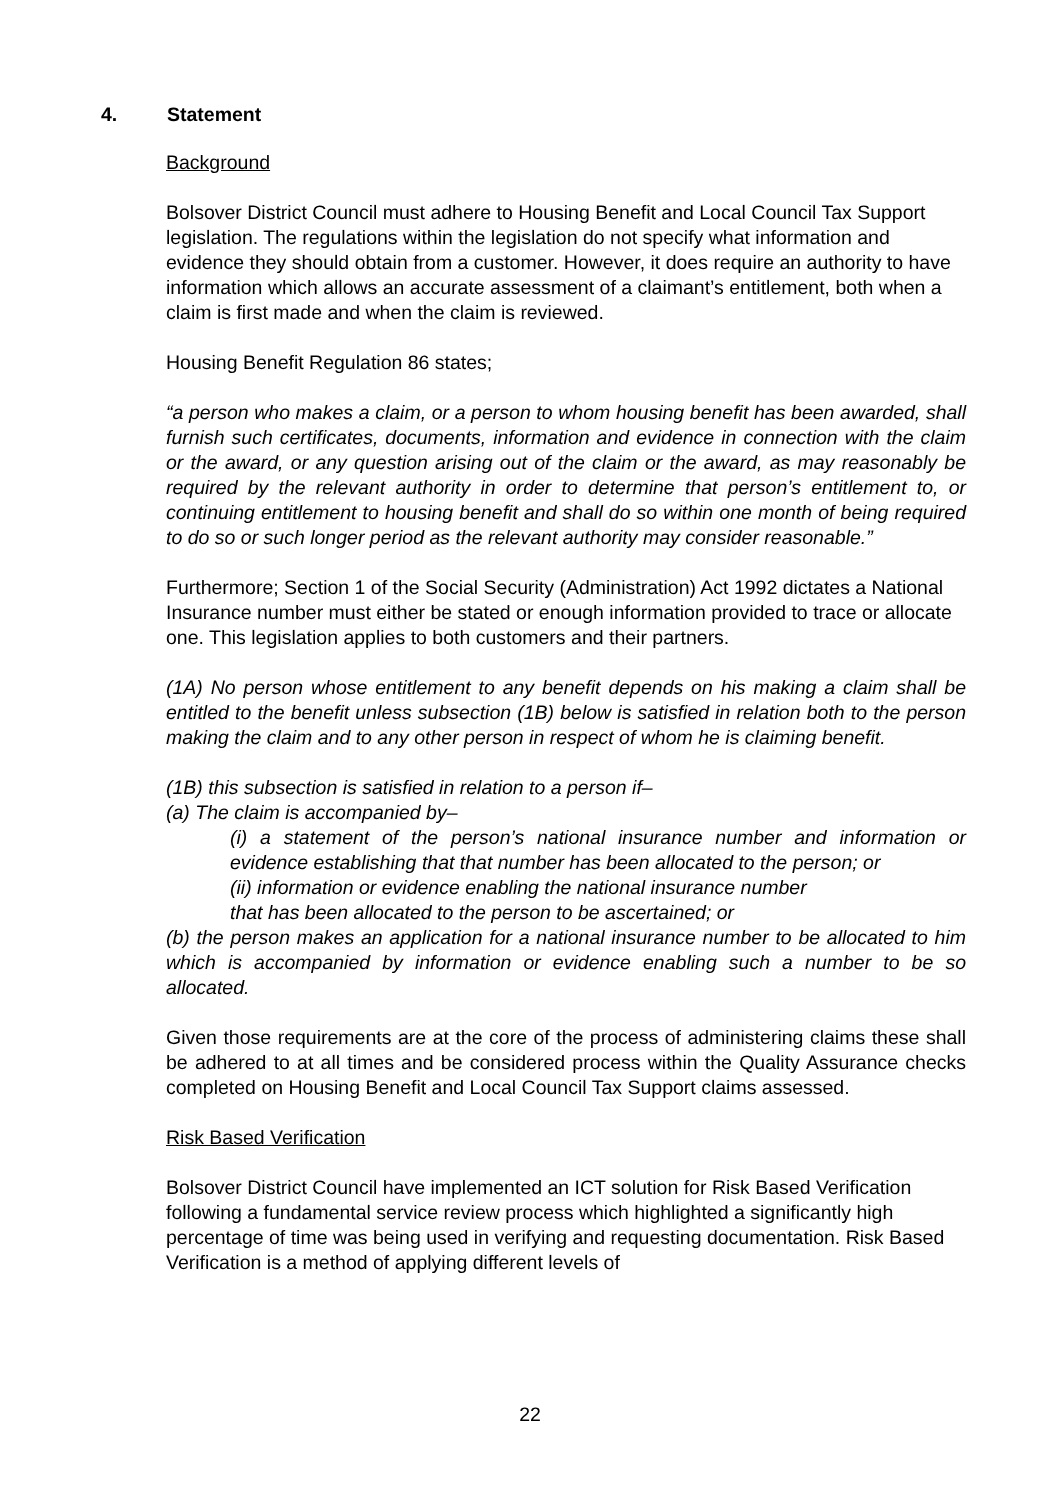4. Statement
Background
Bolsover District Council must adhere to Housing Benefit and Local Council Tax Support legislation. The regulations within the legislation do not specify what information and evidence they should obtain from a customer. However, it does require an authority to have information which allows an accurate assessment of a claimant’s entitlement, both when a claim is first made and when the claim is reviewed.
Housing Benefit Regulation 86 states;
“a person who makes a claim, or a person to whom housing benefit has been awarded, shall furnish such certificates, documents, information and evidence in connection with the claim or the award, or any question arising out of the claim or the award, as may reasonably be required by the relevant authority in order to determine that person’s entitlement to, or continuing entitlement to housing benefit and shall do so within one month of being required to do so or such longer period as the relevant authority may consider reasonable.”
Furthermore; Section 1 of the Social Security (Administration) Act 1992 dictates a National Insurance number must either be stated or enough information provided to trace or allocate one. This legislation applies to both customers and their partners.
(1A) No person whose entitlement to any benefit depends on his making a claim shall be entitled to the benefit unless subsection (1B) below is satisfied in relation both to the person making the claim and to any other person in respect of whom he is claiming benefit.
(1B) this subsection is satisfied in relation to a person if–
(a) The claim is accompanied by–
(i) a statement of the person’s national insurance number and information or evidence establishing that that number has been allocated to the person; or
(ii) information or evidence enabling the national insurance number
that has been allocated to the person to be ascertained; or
(b) the person makes an application for a national insurance number to be allocated to him which is accompanied by information or evidence enabling such a number to be so allocated.
Given those requirements are at the core of the process of administering claims these shall be adhered to at all times and be considered process within the Quality Assurance checks completed on Housing Benefit and Local Council Tax Support claims assessed.
Risk Based Verification
Bolsover District Council have implemented an ICT solution for Risk Based Verification following a fundamental service review process which highlighted a significantly high percentage of time was being used in verifying and requesting documentation. Risk Based Verification is a method of applying different levels of
22